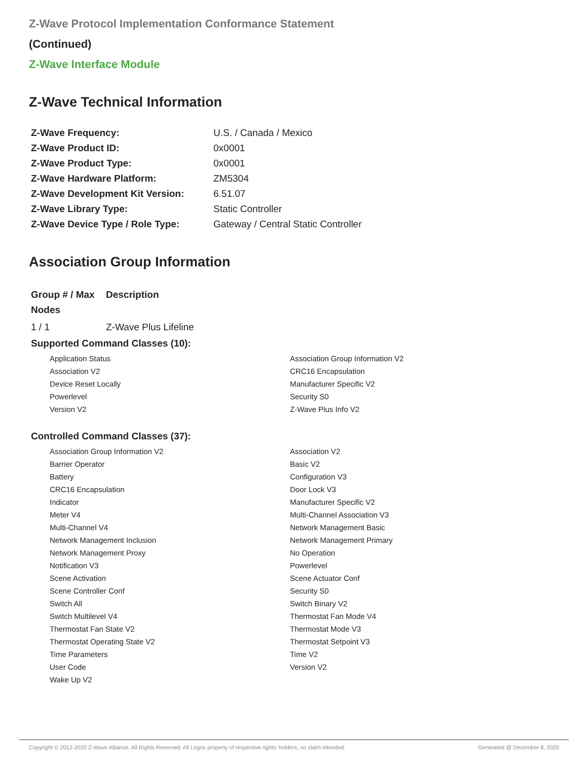Z-Wave Protocol Implementation Conformance Statement
(Continued)
Z-Wave Interface Module
Z-Wave Technical Information
| Z-Wave Frequency: | U.S. / Canada / Mexico |
| Z-Wave Product ID: | 0x0001 |
| Z-Wave Product Type: | 0x0001 |
| Z-Wave Hardware Platform: | ZM5304 |
| Z-Wave Development Kit Version: | 6.51.07 |
| Z-Wave Library Type: | Static Controller |
| Z-Wave Device Type / Role Type: | Gateway / Central Static Controller |
Association Group Information
| Group # / Max Nodes | Description |
| --- | --- |
| 1 / 1 | Z-Wave Plus Lifeline |
Supported Command Classes (10):
| Application Status | Association Group Information V2 |
| Association V2 | CRC16 Encapsulation |
| Device Reset Locally | Manufacturer Specific V2 |
| Powerlevel | Security S0 |
| Version V2 | Z-Wave Plus Info V2 |
Controlled Command Classes (37):
| Association Group Information V2 | Association V2 |
| Barrier Operator | Basic V2 |
| Battery | Configuration V3 |
| CRC16 Encapsulation | Door Lock V3 |
| Indicator | Manufacturer Specific V2 |
| Meter V4 | Multi-Channel Association V3 |
| Multi-Channel V4 | Network Management Basic |
| Network Management Inclusion | Network Management Primary |
| Network Management Proxy | No Operation |
| Notification V3 | Powerlevel |
| Scene Activation | Scene Actuator Conf |
| Scene Controller Conf | Security S0 |
| Switch All | Switch Binary V2 |
| Switch Multilevel V4 | Thermostat Fan Mode V4 |
| Thermostat Fan State V2 | Thermostat Mode V3 |
| Thermostat Operating State V2 | Thermostat Setpoint V3 |
| Time Parameters | Time V2 |
| User Code | Version V2 |
| Wake Up V2 | |
Copyright © 2012-2020 Z-Wave Alliance. All Rights Reserved. All Logos property of respective rights' holders, no claim intended. Generated @ December 8, 2020